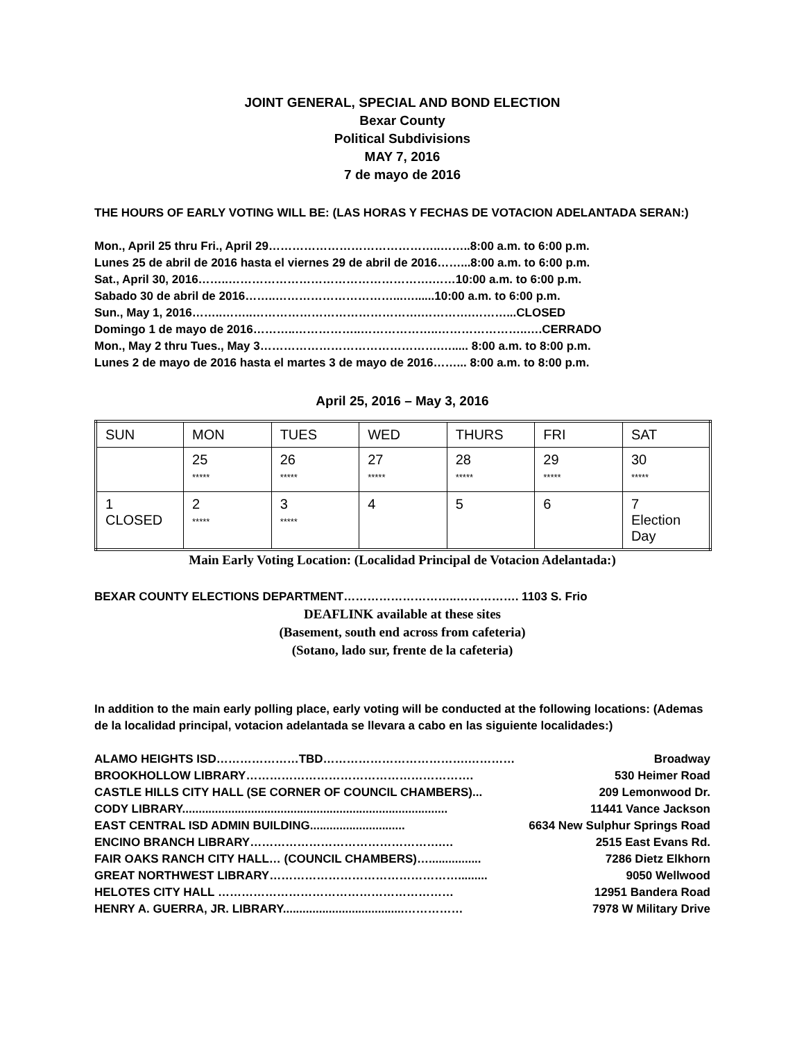JOINT GENERAL, SPECIAL AND BOND ELECTION
Bexar County
Political Subdivisions
MAY 7, 2016
7 de mayo de 2016
THE HOURS OF EARLY VOTING WILL BE: (LAS HORAS Y FECHAS DE VOTACION ADELANTADA SERAN:)
Mon., April 25 thru Fri., April 29……………………………………..……..8:00 a.m. to 6:00 p.m.
Lunes 25 de abril de 2016 hasta el viernes 29 de abril de 2016……...8:00 a.m. to 6:00 p.m.
Sat., April 30, 2016……..…………………………………………….……10:00 a.m. to 6:00 p.m.
Sabado 30 de abril de 2016……..…………………………...…......10:00 a.m. to 6:00 p.m.
Sun., May 1, 2016……..……..…………………………………….………….………...CLOSED
Domingo 1 de mayo de 2016………..……………..………………..…………………..….CERRADO
Mon., May 2 thru Tues., May 3……………………………………….…..... 8:00 a.m. to 8:00 p.m.
Lunes 2 de mayo de 2016 hasta el martes 3 de mayo de 2016……... 8:00 a.m. to 8:00 p.m.
April 25, 2016 – May 3, 2016
| SUN | MON | TUES | WED | THURS | FRI | SAT |
| | 25 ***** | 26 ***** | 27 ***** | 28 ***** | 29 ***** | 30 ***** |
| 1 CLOSED | 2 ***** | 3 ***** | 4 | 5 | 6 | 7 Election Day |
Main Early Voting Location: (Localidad Principal de Votacion Adelantada:)
BEXAR COUNTY ELECTIONS DEPARTMENT………………………..……………. 1103 S. Frio
DEAFLINK available at these sites
(Basement, south end across from cafeteria)
(Sotano, lado sur, frente de la cafeteria)
In addition to the main early polling place, early voting will be conducted at the following locations: (Ademas de la localidad principal, votacion adelantada se llevara a cabo en las siguiente localidades:)
ALAMO HEIGHTS ISD…………………TBD……………………………….………… Broadway
BROOKHOLLOW LIBRARY…………………………………………………. 530 Heimer Road
CASTLE HILLS CITY HALL (SE CORNER OF COUNCIL CHAMBERS)... 209 Lemonwood Dr.
CODY LIBRARY................................................................................. 11441 Vance Jackson
EAST CENTRAL ISD ADMIN BUILDING............................. 6634 New Sulphur Springs Road
ENCINO BRANCH LIBRARY………………………………………….… 2515 East Evans Rd.
FAIR OAKS RANCH CITY HALL… (COUNCIL CHAMBERS)…................ 7286 Dietz Elkhorn
GREAT NORTHWEST LIBRARY…………………………………………......... 9050 Wellwood
HELOTES CITY HALL …………………………………………………… 12951 Bandera Road
HENRY A. GUERRA, JR. LIBRARY.....................................…………… 7978 W Military Drive